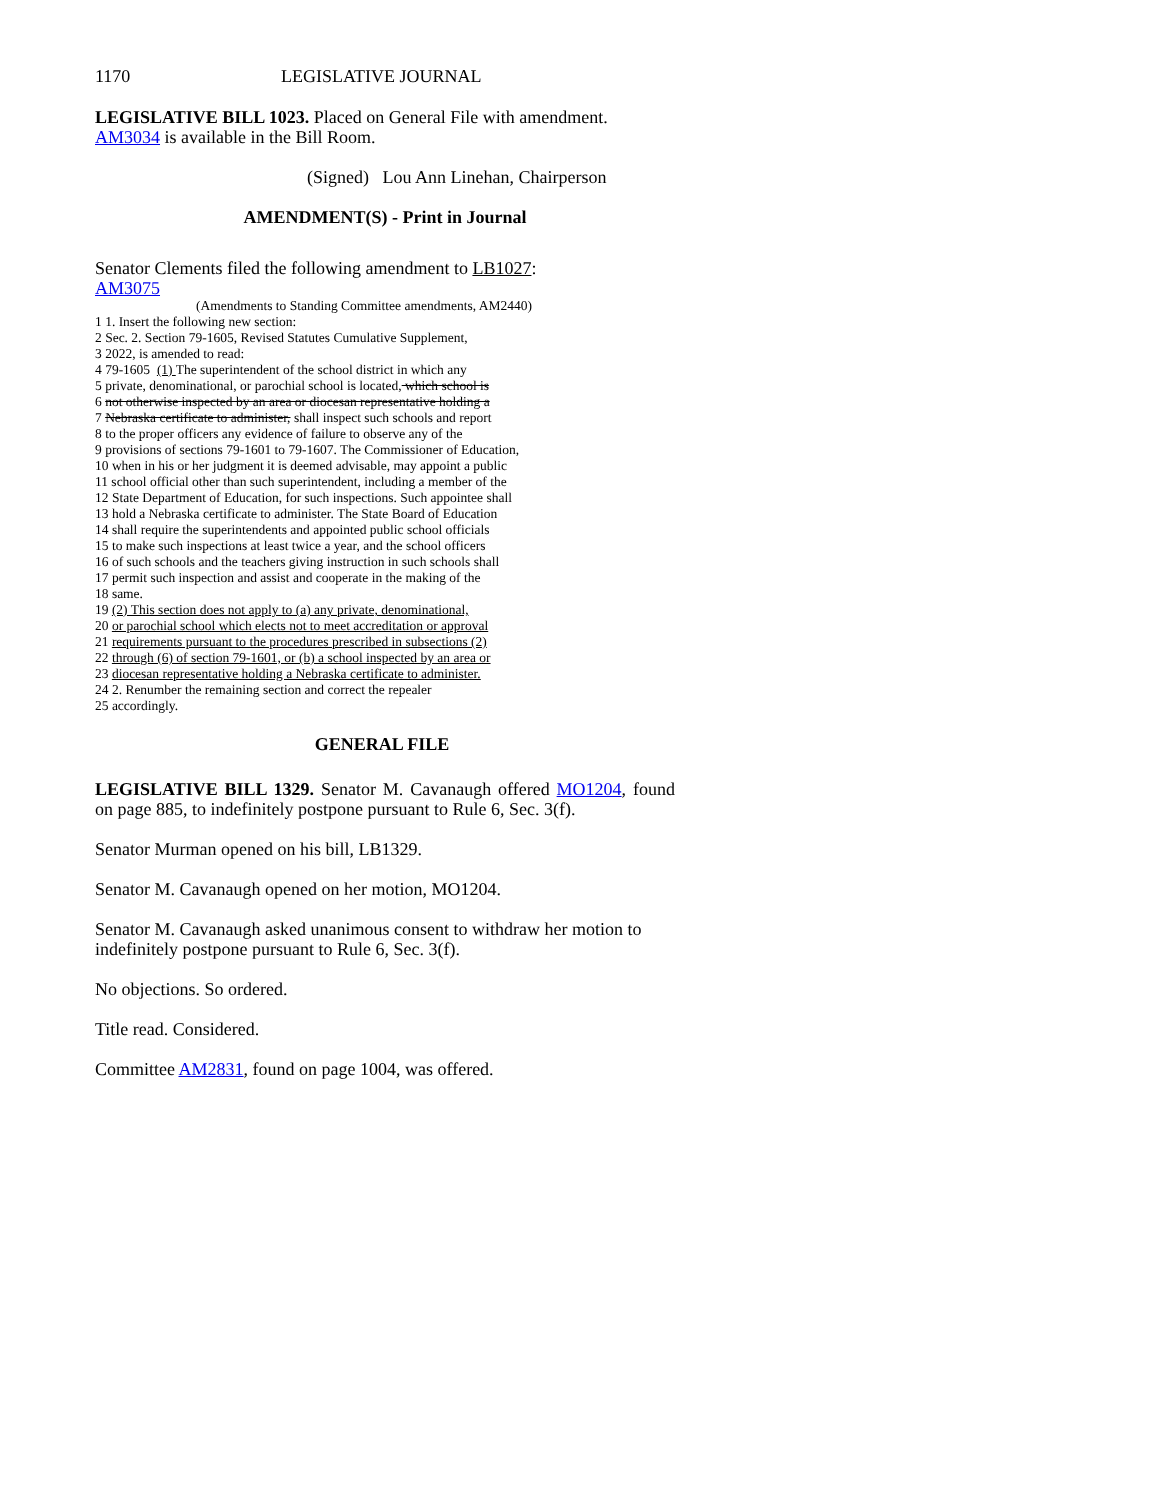1170 LEGISLATIVE JOURNAL
LEGISLATIVE BILL 1023. Placed on General File with amendment.
AM3034 is available in the Bill Room.
(Signed) Lou Ann Linehan, Chairperson
AMENDMENT(S) - Print in Journal
Senator Clements filed the following amendment to LB1027:
AM3075
(Amendments to Standing Committee amendments, AM2440)
1 1. Insert the following new section:
2 Sec. 2. Section 79-1605, Revised Statutes Cumulative Supplement,
3 2022, is amended to read:
4 79-1605 (1) The superintendent of the school district in which any
5 private, denominational, or parochial school is located, which school is
6 not otherwise inspected by an area or diocesan representative holding a
7 Nebraska certificate to administer, shall inspect such schools and report
8 to the proper officers any evidence of failure to observe any of the
9 provisions of sections 79-1601 to 79-1607. The Commissioner of Education,
10 when in his or her judgment it is deemed advisable, may appoint a public
11 school official other than such superintendent, including a member of the
12 State Department of Education, for such inspections. Such appointee shall
13 hold a Nebraska certificate to administer. The State Board of Education
14 shall require the superintendents and appointed public school officials
15 to make such inspections at least twice a year, and the school officers
16 of such schools and the teachers giving instruction in such schools shall
17 permit such inspection and assist and cooperate in the making of the
18 same.
19 (2) This section does not apply to (a) any private, denominational,
20 or parochial school which elects not to meet accreditation or approval
21 requirements pursuant to the procedures prescribed in subsections (2)
22 through (6) of section 79-1601, or (b) a school inspected by an area or
23 diocesan representative holding a Nebraska certificate to administer.
24 2. Renumber the remaining section and correct the repealer
25 accordingly.
GENERAL FILE
LEGISLATIVE BILL 1329. Senator M. Cavanaugh offered MO1204, found on page 885, to indefinitely postpone pursuant to Rule 6, Sec. 3(f).
Senator Murman opened on his bill, LB1329.
Senator M. Cavanaugh opened on her motion, MO1204.
Senator M. Cavanaugh asked unanimous consent to withdraw her motion to indefinitely postpone pursuant to Rule 6, Sec. 3(f).
No objections. So ordered.
Title read. Considered.
Committee AM2831, found on page 1004, was offered.